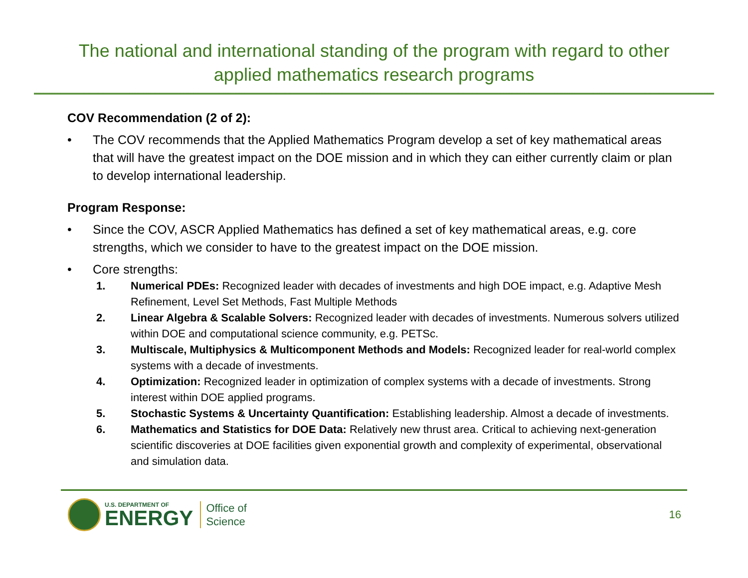The national and international standing of the program with regard to other
applied mathematics research programs
COV Recommendation (2 of 2):
• The COV recommends that the Applied Mathematics Program develop a set of key mathematical areas that will have the greatest impact on the DOE mission and in which they can either currently claim or plan to develop international leadership.
Program Response:
• Since the COV, ASCR Applied Mathematics has defined a set of key mathematical areas, e.g. core strengths, which we consider to have to the greatest impact on the DOE mission.
• Core strengths:
1. Numerical PDEs: Recognized leader with decades of investments and high DOE impact, e.g. Adaptive Mesh Refinement, Level Set Methods, Fast Multiple Methods
2. Linear Algebra & Scalable Solvers: Recognized leader with decades of investments. Numerous solvers utilized within DOE and computational science community, e.g. PETSc.
3. Multiscale, Multiphysics & Multicomponent Methods and Models: Recognized leader for real-world complex systems with a decade of investments.
4. Optimization: Recognized leader in optimization of complex systems with a decade of investments. Strong interest within DOE applied programs.
5. Stochastic Systems & Uncertainty Quantification: Establishing leadership. Almost a decade of investments.
6. Mathematics and Statistics for DOE Data: Relatively new thrust area. Critical to achieving next-generation scientific discoveries at DOE facilities given exponential growth and complexity of experimental, observational and simulation data.
U.S. DEPARTMENT OF
ENERGY
Office of
Science
16